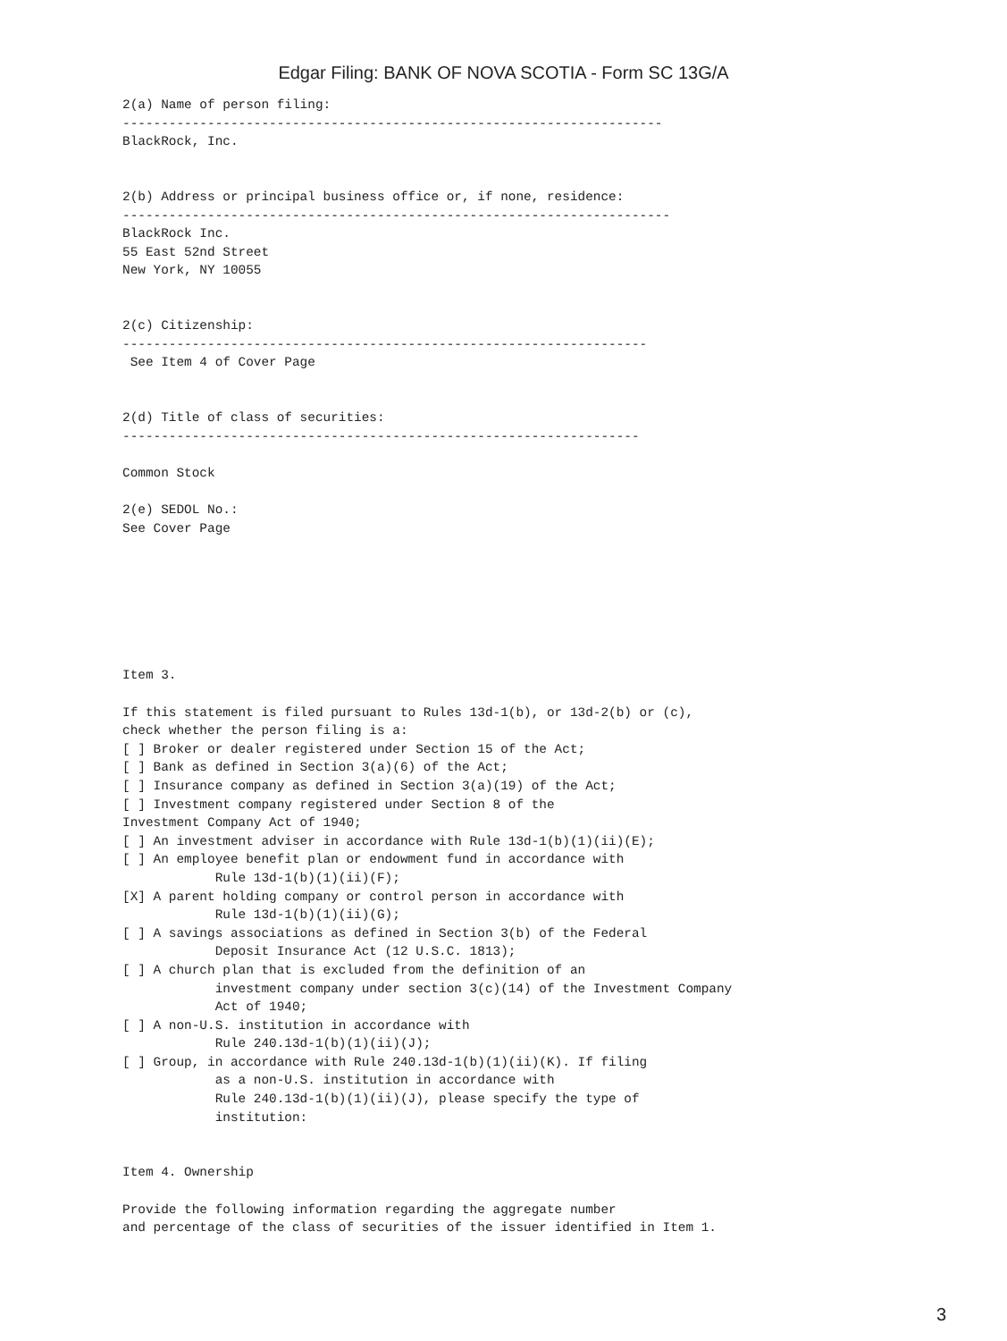Edgar Filing: BANK OF NOVA SCOTIA - Form SC 13G/A
2(a) Name of person filing:
----------------------------------------------------------------------
BlackRock, Inc.


2(b) Address or principal business office or, if none, residence:
-----------------------------------------------------------------------
BlackRock Inc.
55 East 52nd Street
New York, NY 10055


2(c) Citizenship:
--------------------------------------------------------------------
 See Item 4 of Cover Page


2(d) Title of class of securities:
-------------------------------------------------------------------

Common Stock

2(e) SEDOL No.:
See Cover Page







Item 3.

If this statement is filed pursuant to Rules 13d-1(b), or 13d-2(b) or (c),
check whether the person filing is a:
[ ] Broker or dealer registered under Section 15 of the Act;
[ ] Bank as defined in Section 3(a)(6) of the Act;
[ ] Insurance company as defined in Section 3(a)(19) of the Act;
[ ] Investment company registered under Section 8 of the
Investment Company Act of 1940;
[ ] An investment adviser in accordance with Rule 13d-1(b)(1)(ii)(E);
[ ] An employee benefit plan or endowment fund in accordance with
            Rule 13d-1(b)(1)(ii)(F);
[X] A parent holding company or control person in accordance with
            Rule 13d-1(b)(1)(ii)(G);
[ ] A savings associations as defined in Section 3(b) of the Federal
            Deposit Insurance Act (12 U.S.C. 1813);
[ ] A church plan that is excluded from the definition of an
            investment company under section 3(c)(14) of the Investment Company
            Act of 1940;
[ ] A non-U.S. institution in accordance with
            Rule 240.13d-1(b)(1)(ii)(J);
[ ] Group, in accordance with Rule 240.13d-1(b)(1)(ii)(K). If filing
            as a non-U.S. institution in accordance with
            Rule 240.13d-1(b)(1)(ii)(J), please specify the type of
            institution:


Item 4. Ownership

Provide the following information regarding the aggregate number
and percentage of the class of securities of the issuer identified in Item 1.
3